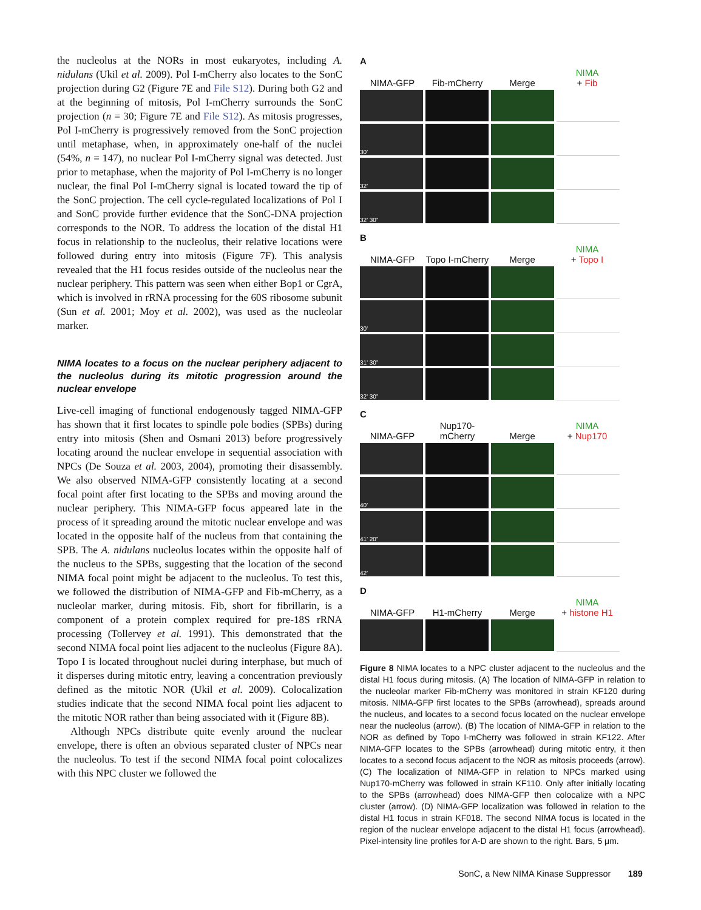the nucleolus at the NORs in most eukaryotes, including A. nidulans (Ukil et al. 2009). Pol I-mCherry also locates to the SonC projection during G2 (Figure 7E and File S12). During both G2 and at the beginning of mitosis, Pol I-mCherry surrounds the SonC projection (n = 30; Figure 7E and File S12). As mitosis progresses, Pol I-mCherry is progressively removed from the SonC projection until metaphase, when, in approximately one-half of the nuclei (54%, n = 147), no nuclear Pol I-mCherry signal was detected. Just prior to metaphase, when the majority of Pol I-mCherry is no longer nuclear, the final Pol I-mCherry signal is located toward the tip of the SonC projection. The cell cycle-regulated localizations of Pol I and SonC provide further evidence that the SonC-DNA projection corresponds to the NOR. To address the location of the distal H1 focus in relationship to the nucleolus, their relative locations were followed during entry into mitosis (Figure 7F). This analysis revealed that the H1 focus resides outside of the nucleolus near the nuclear periphery. This pattern was seen when either Bop1 or CgrA, which is involved in rRNA processing for the 60S ribosome subunit (Sun et al. 2001; Moy et al. 2002), was used as the nucleolar marker.
NIMA locates to a focus on the nuclear periphery adjacent to the nucleolus during its mitotic progression around the nuclear envelope
Live-cell imaging of functional endogenously tagged NIMA-GFP has shown that it first locates to spindle pole bodies (SPBs) during entry into mitosis (Shen and Osmani 2013) before progressively locating around the nuclear envelope in sequential association with NPCs (De Souza et al. 2003, 2004), promoting their disassembly. We also observed NIMA-GFP consistently locating at a second focal point after first locating to the SPBs and moving around the nuclear periphery. This NIMA-GFP focus appeared late in the process of it spreading around the mitotic nuclear envelope and was located in the opposite half of the nucleus from that containing the SPB. The A. nidulans nucleolus locates within the opposite half of the nucleus to the SPBs, suggesting that the location of the second NIMA focal point might be adjacent to the nucleolus. To test this, we followed the distribution of NIMA-GFP and Fib-mCherry, as a nucleolar marker, during mitosis. Fib, short for fibrillarin, is a component of a protein complex required for pre-18S rRNA processing (Tollervey et al. 1991). This demonstrated that the second NIMA focal point lies adjacent to the nucleolus (Figure 8A). Topo I is located throughout nuclei during interphase, but much of it disperses during mitotic entry, leaving a concentration previously defined as the mitotic NOR (Ukil et al. 2009). Colocalization studies indicate that the second NIMA focal point lies adjacent to the mitotic NOR rather than being associated with it (Figure 8B).
Although NPCs distribute quite evenly around the nuclear envelope, there is often an obvious separated cluster of NPCs near the nucleolus. To test if the second NIMA focal point colocalizes with this NPC cluster we followed the
A
NIMA-GFP Fib-mCherry Merge NIMA
+ Fib
30’
32’
32’ 30”
B
NIMA-GFP Topo I-mCherry Merge NIMA
+ Topo I
30’
31’ 30”
32’ 30”
C
NIMA-GFP Nup170-mCherry Merge NIMA
+ Nup170
40’
41’ 20”
42’
D
NIMA-GFP H1-mCherry Merge NIMA
+ histone H1
Figure 8 NIMA locates to a NPC cluster adjacent to the nucleolus and the distal H1 focus during mitosis. (A) The location of NIMA-GFP in relation to the nucleolar marker Fib-mCherry was monitored in strain KF120 during mitosis. NIMA-GFP first locates to the SPBs (arrowhead), spreads around the nucleus, and locates to a second focus located on the nuclear envelope near the nucleolus (arrow). (B) The location of NIMA-GFP in relation to the NOR as defined by Topo I-mCherry was followed in strain KF122. After NIMA-GFP locates to the SPBs (arrowhead) during mitotic entry, it then locates to a second focus adjacent to the NOR as mitosis proceeds (arrow). (C) The localization of NIMA-GFP in relation to NPCs marked using Nup170-mCherry was followed in strain KF110. Only after initially locating to the SPBs (arrowhead) does NIMA-GFP then colocalize with a NPC cluster (arrow). (D) NIMA-GFP localization was followed in relation to the distal H1 focus in strain KF018. The second NIMA focus is located in the region of the nuclear envelope adjacent to the distal H1 focus (arrowhead). Pixel-intensity line profiles for A-D are shown to the right. Bars, 5 μm.
SonC, a New NIMA Kinase Suppressor 189